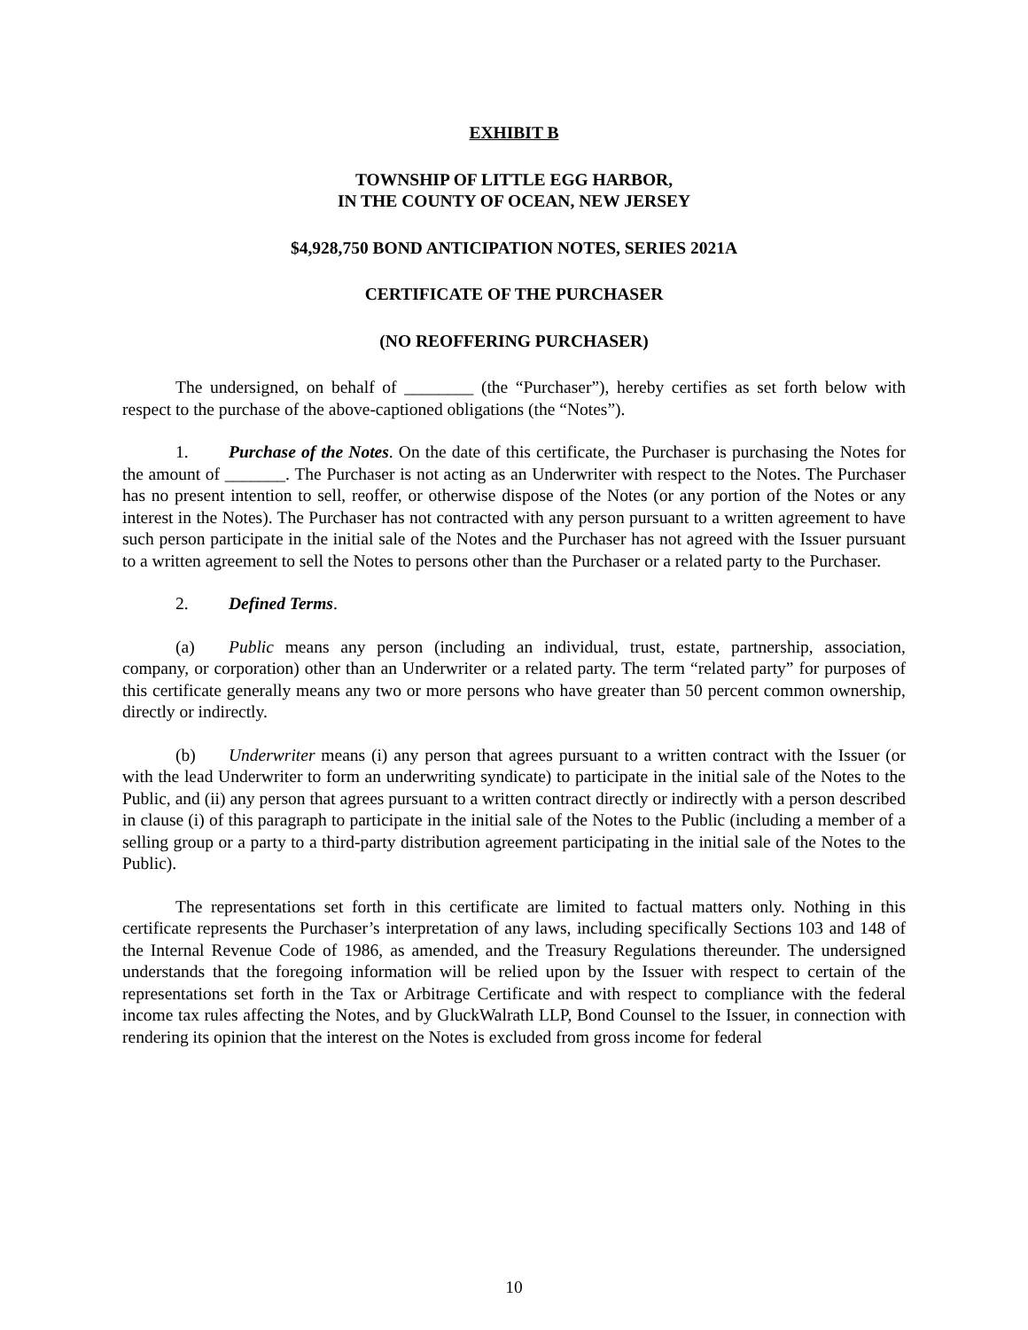EXHIBIT B
TOWNSHIP OF LITTLE EGG HARBOR,
IN THE COUNTY OF OCEAN, NEW JERSEY
$4,928,750 BOND ANTICIPATION NOTES, SERIES 2021A
CERTIFICATE OF THE PURCHASER
(NO REOFFERING PURCHASER)
The undersigned, on behalf of ________ (the “Purchaser”), hereby certifies as set forth below with respect to the purchase of the above-captioned obligations (the “Notes”).
1. Purchase of the Notes. On the date of this certificate, the Purchaser is purchasing the Notes for the amount of _______. The Purchaser is not acting as an Underwriter with respect to the Notes. The Purchaser has no present intention to sell, reoffer, or otherwise dispose of the Notes (or any portion of the Notes or any interest in the Notes). The Purchaser has not contracted with any person pursuant to a written agreement to have such person participate in the initial sale of the Notes and the Purchaser has not agreed with the Issuer pursuant to a written agreement to sell the Notes to persons other than the Purchaser or a related party to the Purchaser.
2. Defined Terms.
(a) Public means any person (including an individual, trust, estate, partnership, association, company, or corporation) other than an Underwriter or a related party. The term “related party” for purposes of this certificate generally means any two or more persons who have greater than 50 percent common ownership, directly or indirectly.
(b) Underwriter means (i) any person that agrees pursuant to a written contract with the Issuer (or with the lead Underwriter to form an underwriting syndicate) to participate in the initial sale of the Notes to the Public, and (ii) any person that agrees pursuant to a written contract directly or indirectly with a person described in clause (i) of this paragraph to participate in the initial sale of the Notes to the Public (including a member of a selling group or a party to a third-party distribution agreement participating in the initial sale of the Notes to the Public).
The representations set forth in this certificate are limited to factual matters only. Nothing in this certificate represents the Purchaser’s interpretation of any laws, including specifically Sections 103 and 148 of the Internal Revenue Code of 1986, as amended, and the Treasury Regulations thereunder. The undersigned understands that the foregoing information will be relied upon by the Issuer with respect to certain of the representations set forth in the Tax or Arbitrage Certificate and with respect to compliance with the federal income tax rules affecting the Notes, and by GluckWalrath LLP, Bond Counsel to the Issuer, in connection with rendering its opinion that the interest on the Notes is excluded from gross income for federal
10